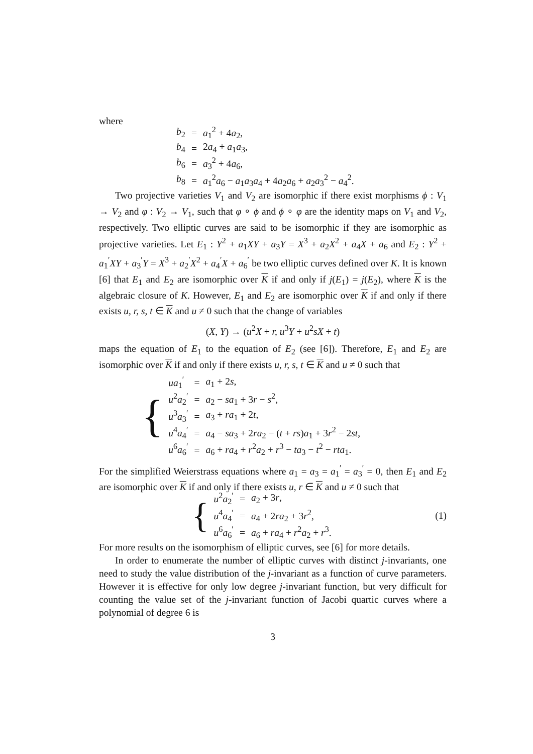where
| b<sub>2</sub> | = | a<sub>1</sub><sup>2</sup> + 4 a<sub>2</sub>, |
| b<sub>4</sub> | = | 2 a<sub>4</sub> + a<sub>1</sub> a<sub>3</sub>, |
| b<sub>6</sub> | = | a<sub>3</sub><sup>2</sup> + 4 a<sub>6</sub>, |
| b<sub>8</sub> | = | a<sub>1</sub><sup>2</sup> a<sub>6</sub> − a<sub>1</sub> a<sub>3</sub> a<sub>4</sub> + 4 a<sub>2</sub> a<sub>6</sub> + a<sub>2</sub> a<sub>3</sub><sup>2</sup> − a<sub>4</sub><sup>2</sup>. |
Two projective varieties V<sub>1</sub> and V<sub>2</sub> are isomorphic if there exist morphisms ϕ : V<sub>1</sub> → V<sub>2</sub> and φ : V<sub>2</sub> → V<sub>1</sub>, such that φ ∘ ϕ and ϕ ∘ φ are the identity maps on V<sub>1</sub> and V<sub>2</sub>, respectively. Two elliptic curves are said to be isomorphic if they are isomorphic as projective varieties. Let E<sub>1</sub> : Y<sup>2</sup> + a<sub>1</sub>XY + a<sub>3</sub>Y = X<sup>3</sup> + a<sub>2</sub>X<sup>2</sup> + a<sub>4</sub>X + a<sub>6</sub> and E<sub>2</sub> : Y<sup>2</sup> + a<sub>1</sub><sup>′</sup>XY + a<sub>3</sub><sup>′</sup>Y = X<sup>3</sup> + a<sub>2</sub><sup>′</sup>X<sup>2</sup> + a<sub>4</sub><sup>′</sup>X + a<sub>6</sub><sup>′</sup> be two elliptic curves defined over K. It is known [6] that E<sub>1</sub> and E<sub>2</sub> are isomorphic over K if and only if j(E<sub>1</sub>) = j(E<sub>2</sub>), where K is the algebraic closure of K. However, E<sub>1</sub> and E<sub>2</sub> are isomorphic over K if and only if there exists u, r, s, t ∈ K and u ≠ 0 such that the change of variables
(X, Y) → (u<sup>2</sup>X + r, u<sup>3</sup>Y + u<sup>2</sup>sX + t)
maps the equation of E<sub>1</sub> to the equation of E<sub>2</sub> (see [6]). Therefore, E<sub>1</sub> and E<sub>2</sub> are isomorphic over K if and only if there exists u, r, s, t ∈ K and u ≠ 0 such that
{
| ua<sub>1</sub><sup>′</sup> | = | a<sub>1</sub> + 2 s , |
| u<sup>2</sup> a<sub>2</sub><sup>′</sup> | = | a<sub>2</sub> − sa<sub>1</sub> + 3 r − s<sup>2</sup>, |
| u<sup>3</sup> a<sub>3</sub><sup>′</sup> | = | a<sub>3</sub> + ra<sub>1</sub> + 2 t , |
| u<sup>4</sup> a<sub>4</sub><sup>′</sup> | = | a<sub>4</sub> − sa<sub>3</sub> + 2 ra<sub>2</sub> − ( t + rs ) a<sub>1</sub> + 3 r<sup>2</sup> − 2 st , |
| u<sup>6</sup> a<sub>6</sub><sup>′</sup> | = | a<sub>6</sub> + ra<sub>4</sub> + r<sup>2</sup> a<sub>2</sub> + r<sup>3</sup> − ta<sub>3</sub> − t<sup>2</sup> − rta<sub>1</sub>. |
For the simplified Weierstrass equations where a<sub>1</sub> = a<sub>3</sub> = a<sub>1</sub><sup>′</sup> = a<sub>3</sub><sup>′</sup> = 0, then E<sub>1</sub> and E<sub>2</sub> are isomorphic over K if and only if there exists u, r ∈ K and u ≠ 0 such that
{
| u<sup>2</sup> a<sub>2</sub><sup>′</sup> | = | a<sub>2</sub> + 3 r , |
| u<sup>4</sup> a<sub>4</sub><sup>′</sup> | = | a<sub>4</sub> + 2 ra<sub>2</sub> + 3 r<sup>2</sup>, |
| u<sup>6</sup> a<sub>6</sub><sup>′</sup> | = | a<sub>6</sub> + ra<sub>4</sub> + r<sup>2</sup> a<sub>2</sub> + r<sup>3</sup>. |
(1)
For more results on the isomorphism of elliptic curves, see [6] for more details.
In order to enumerate the number of elliptic curves with distinct j-invariants, one need to study the value distribution of the j-invariant as a function of curve parameters. However it is effective for only low degree j-invariant function, but very difficult for counting the value set of the j-invariant function of Jacobi quartic curves where a polynomial of degree 6 is
3